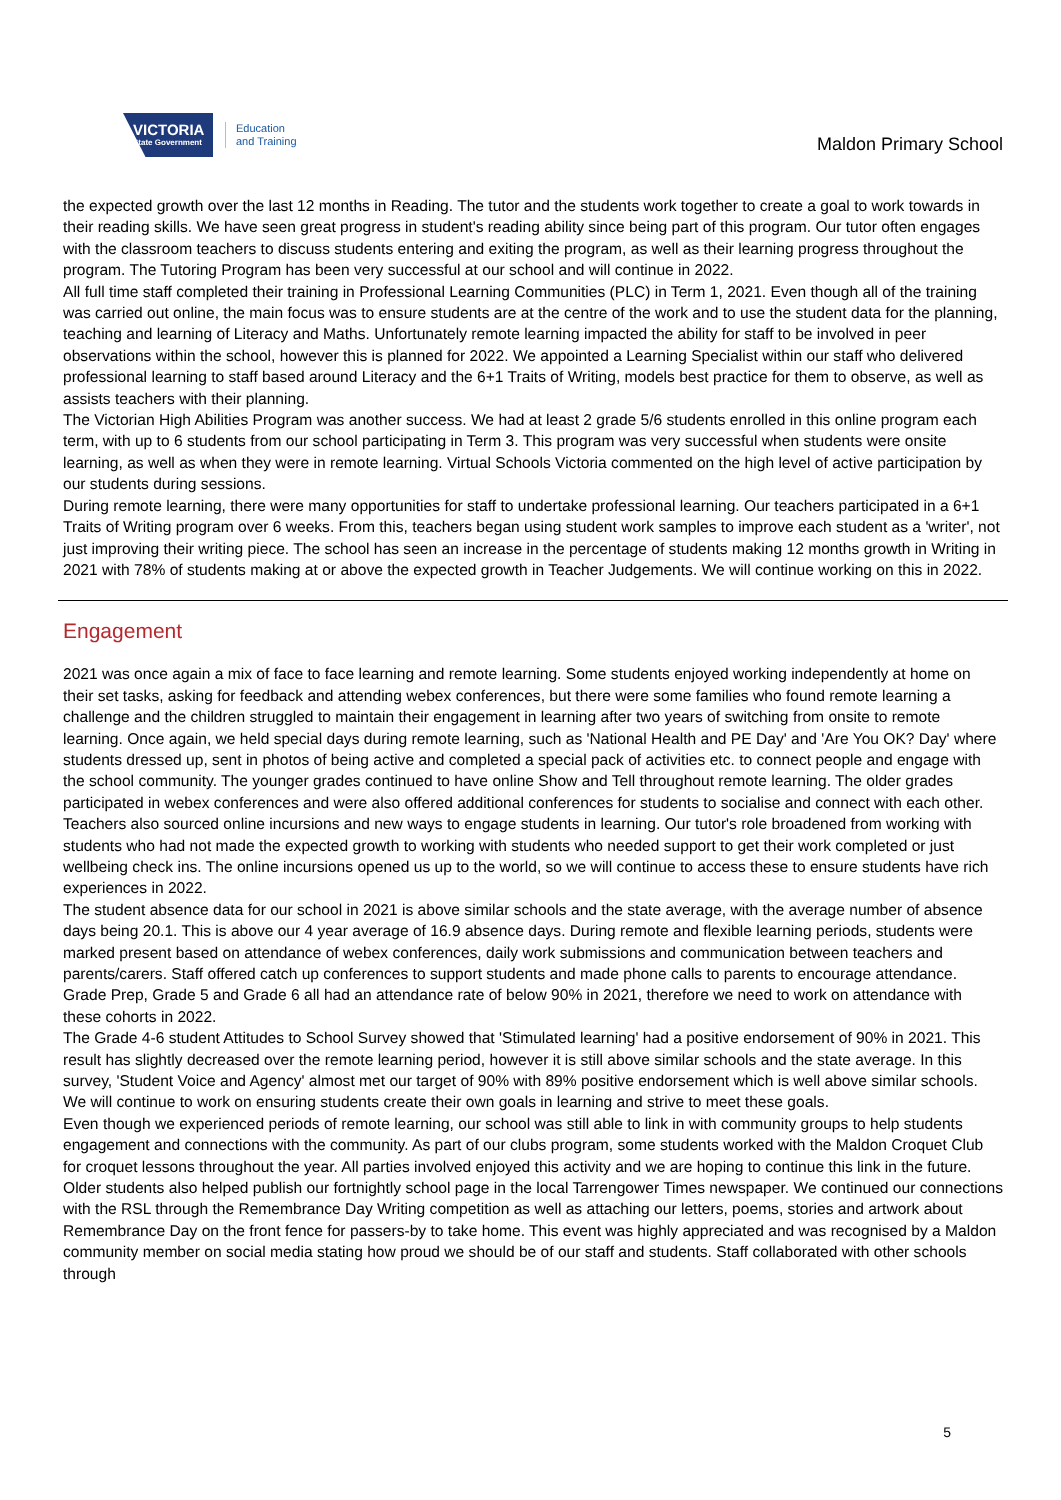VICTORIA
State Government
Education
and Training
Maldon Primary School
the expected growth over the last 12 months in Reading. The tutor and the students work together to create a goal to work towards in their reading skills. We have seen great progress in student's reading ability since being part of this program. Our tutor often engages with the classroom teachers to discuss students entering and exiting the program, as well as their learning progress throughout the program. The Tutoring Program has been very successful at our school and will continue in 2022.
All full time staff completed their training in Professional Learning Communities (PLC) in Term 1, 2021. Even though all of the training was carried out online, the main focus was to ensure students are at the centre of the work and to use the student data for the planning, teaching and learning of Literacy and Maths. Unfortunately remote learning impacted the ability for staff to be involved in peer observations within the school, however this is planned for 2022. We appointed a Learning Specialist within our staff who delivered professional learning to staff based around Literacy and the 6+1 Traits of Writing, models best practice for them to observe, as well as assists teachers with their planning.
The Victorian High Abilities Program was another success. We had at least 2 grade 5/6 students enrolled in this online program each term, with up to 6 students from our school participating in Term 3. This program was very successful when students were onsite learning, as well as when they were in remote learning. Virtual Schools Victoria commented on the high level of active participation by our students during sessions.
During remote learning, there were many opportunities for staff to undertake professional learning. Our teachers participated in a 6+1 Traits of Writing program over 6 weeks. From this, teachers began using student work samples to improve each student as a 'writer', not just improving their writing piece. The school has seen an increase in the percentage of students making 12 months growth in Writing in 2021 with 78% of students making at or above the expected growth in Teacher Judgements. We will continue working on this in 2022.
Engagement
2021 was once again a mix of face to face learning and remote learning. Some students enjoyed working independently at home on their set tasks, asking for feedback and attending webex conferences, but there were some families who found remote learning a challenge and the children struggled to maintain their engagement in learning after two years of switching from onsite to remote learning. Once again, we held special days during remote learning, such as 'National Health and PE Day' and 'Are You OK? Day' where students dressed up, sent in photos of being active and completed a special pack of activities etc. to connect people and engage with the school community. The younger grades continued to have online Show and Tell throughout remote learning. The older grades participated in webex conferences and were also offered additional conferences for students to socialise and connect with each other. Teachers also sourced online incursions and new ways to engage students in learning. Our tutor's role broadened from working with students who had not made the expected growth to working with students who needed support to get their work completed or just wellbeing check ins. The online incursions opened us up to the world, so we will continue to access these to ensure students have rich experiences in 2022.
The student absence data for our school in 2021 is above similar schools and the state average, with the average number of absence days being 20.1. This is above our 4 year average of 16.9 absence days. During remote and flexible learning periods, students were marked present based on attendance of webex conferences, daily work submissions and communication between teachers and parents/carers. Staff offered catch up conferences to support students and made phone calls to parents to encourage attendance. Grade Prep, Grade 5 and Grade 6 all had an attendance rate of below 90% in 2021, therefore we need to work on attendance with these cohorts in 2022.
The Grade 4-6 student Attitudes to School Survey showed that 'Stimulated learning' had a positive endorsement of 90% in 2021. This result has slightly decreased over the remote learning period, however it is still above similar schools and the state average. In this survey, 'Student Voice and Agency' almost met our target of 90% with 89% positive endorsement which is well above similar schools. We will continue to work on ensuring students create their own goals in learning and strive to meet these goals.
Even though we experienced periods of remote learning, our school was still able to link in with community groups to help students engagement and connections with the community. As part of our clubs program, some students worked with the Maldon Croquet Club for croquet lessons throughout the year. All parties involved enjoyed this activity and we are hoping to continue this link in the future. Older students also helped publish our fortnightly school page in the local Tarrengower Times newspaper. We continued our connections with the RSL through the Remembrance Day Writing competition as well as attaching our letters, poems, stories and artwork about Remembrance Day on the front fence for passers-by to take home. This event was highly appreciated and was recognised by a Maldon community member on social media stating how proud we should be of our staff and students. Staff collaborated with other schools through
5